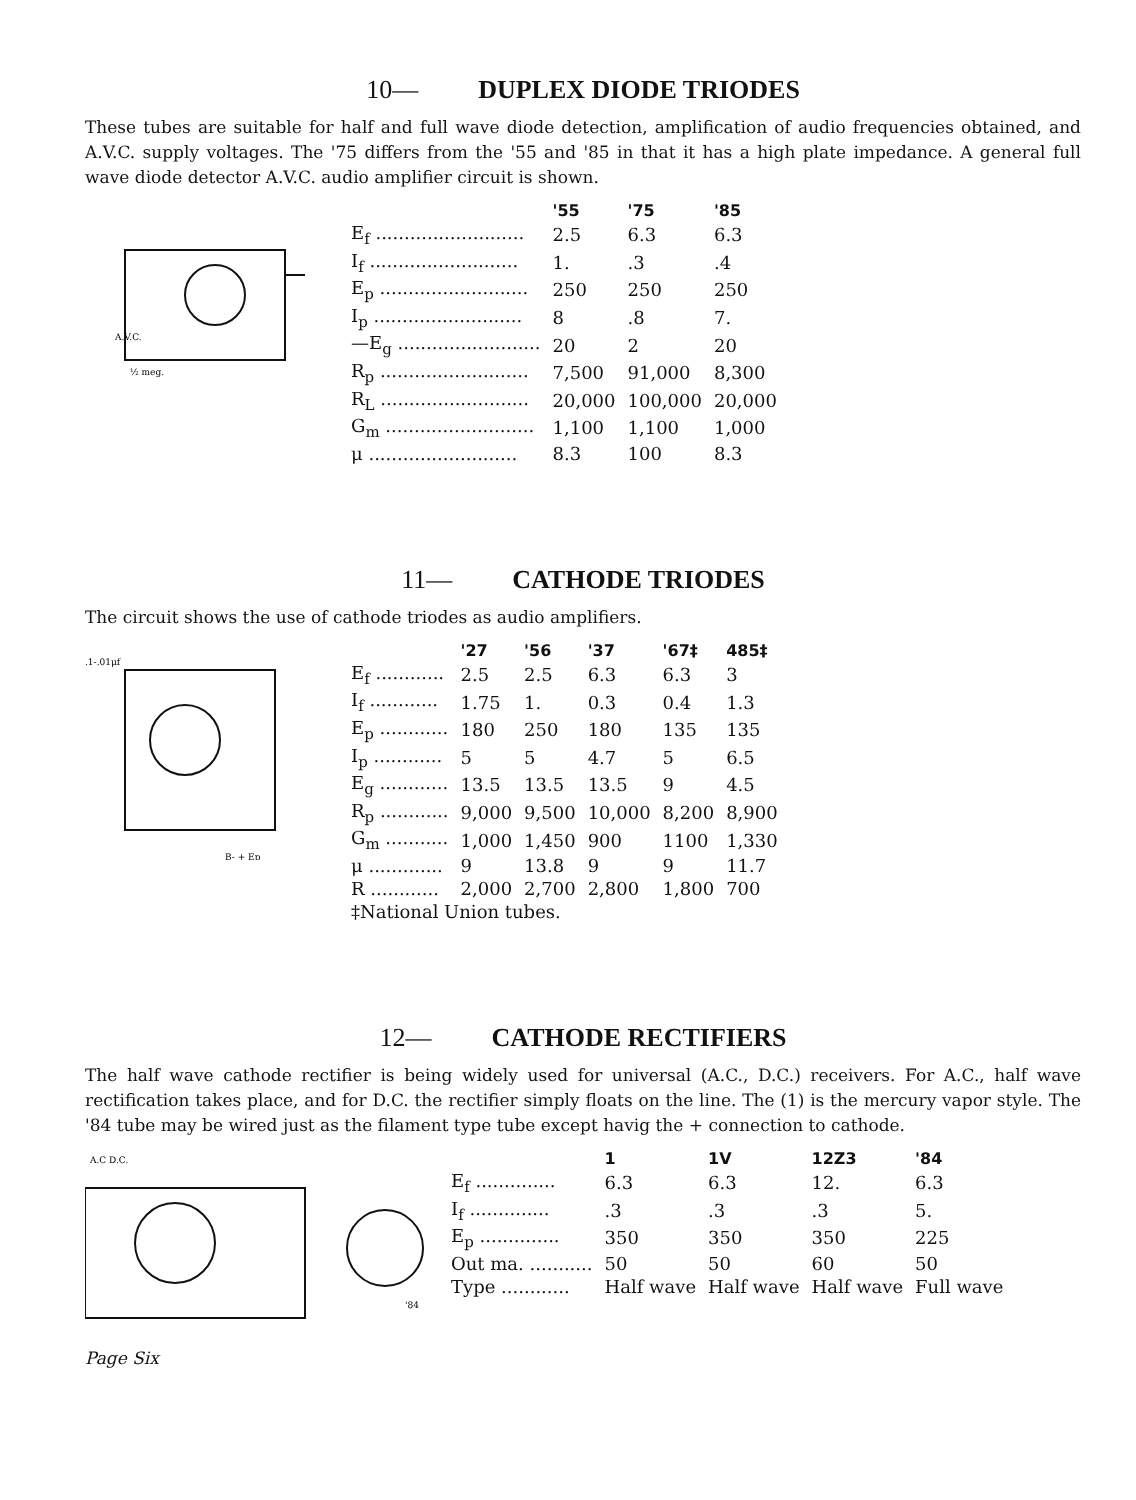10— DUPLEX DIODE TRIODES
These tubes are suitable for half and full wave diode detection, amplification of audio frequencies obtained, and A.V.C. supply voltages. The '75 differs from the '55 and '85 in that it has a high plate impedance. A general full wave diode detector A.V.C. audio amplifier circuit is shown.
A.V.C.
½ meg.
| | '55 | '75 | '85 |
| --- | --- | --- | --- |
| E<sub>f</sub> .......................... | 2.5 | 6.3 | 6.3 |
| I<sub>f</sub> .......................... | 1. | .3 | .4 |
| E<sub>p</sub> .......................... | 250 | 250 | 250 |
| I<sub>p</sub> .......................... | 8 | .8 | 7. |
| —E<sub>g</sub> ......................... | 20 | 2 | 20 |
| R<sub>p</sub> .......................... | 7,500 | 91,000 | 8,300 |
| R<sub>L</sub> .......................... | 20,000 | 100,000 | 20,000 |
| G<sub>m</sub> .......................... | 1,100 | 1,100 | 1,000 |
| μ .......................... | 8.3 | 100 | 8.3 |
11— CATHODE TRIODES
The circuit shows the use of cathode triodes as audio amplifiers.
.1-.01μf
B- + Ep
| | '27 | '56 | '37 | '67‡ | 485‡ |
| --- | --- | --- | --- | --- | --- |
| E<sub>f</sub> ............ | 2.5 | 2.5 | 6.3 | 6.3 | 3 |
| I<sub>f</sub> ............ | 1.75 | 1. | 0.3 | 0.4 | 1.3 |
| E<sub>p</sub> ............ | 180 | 250 | 180 | 135 | 135 |
| I<sub>p</sub> ............ | 5 | 5 | 4.7 | 5 | 6.5 |
| E<sub>g</sub> ............ | 13.5 | 13.5 | 13.5 | 9 | 4.5 |
| R<sub>p</sub> ............ | 9,000 | 9,500 | 10,000 | 8,200 | 8,900 |
| G<sub>m</sub> ........... | 1,000 | 1,450 | 900 | 1100 | 1,330 |
| μ ............. | 9 | 13.8 | 9 | 9 | 11.7 |
| R ............ | 2,000 | 2,700 | 2,800 | 1,800 | 700 |
| ‡National Union tubes. | | | | | |
12— CATHODE RECTIFIERS
The half wave cathode rectifier is being widely used for universal (A.C., D.C.) receivers. For A.C., half wave rectification takes place, and for D.C. the rectifier simply floats on the line. The (1) is the mercury vapor style. The '84 tube may be wired just as the filament type tube except havig the + connection to cathode.
A.C D.C.
'84
| | 1 | 1V | 12Z3 | '84 |
| --- | --- | --- | --- | --- |
| E<sub>f</sub> .............. | 6.3 | 6.3 | 12. | 6.3 |
| I<sub>f</sub> .............. | .3 | .3 | .3 | 5. |
| E<sub>p</sub> .............. | 350 | 350 | 350 | 225 |
| Out ma. ........... | 50 | 50 | 60 | 50 |
| Type ............ | Half wave | Half wave | Half wave | Full wave |
Page Six